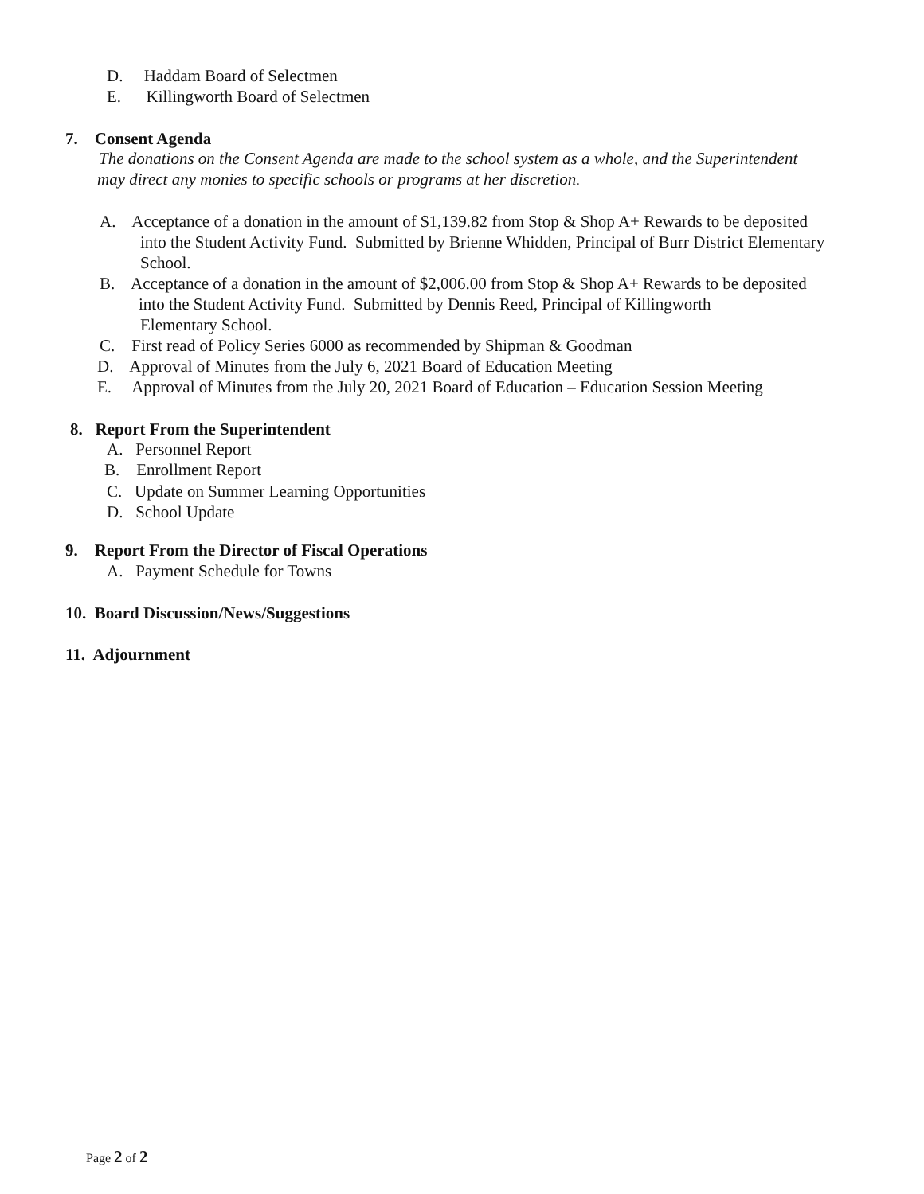D. Haddam Board of Selectmen
E. Killingworth Board of Selectmen
7. Consent Agenda
The donations on the Consent Agenda are made to the school system as a whole, and the Superintendent
may direct any monies to specific schools or programs at her discretion.
A. Acceptance of a donation in the amount of $1,139.82 from Stop & Shop A+ Rewards to be deposited
into the Student Activity Fund. Submitted by Brienne Whidden, Principal of Burr District Elementary
School.
B. Acceptance of a donation in the amount of $2,006.00 from Stop & Shop A+ Rewards to be deposited
into the Student Activity Fund. Submitted by Dennis Reed, Principal of Killingworth
Elementary School.
C. First read of Policy Series 6000 as recommended by Shipman & Goodman
D. Approval of Minutes from the July 6, 2021 Board of Education Meeting
E. Approval of Minutes from the July 20, 2021 Board of Education – Education Session Meeting
8. Report From the Superintendent
A. Personnel Report
B. Enrollment Report
C. Update on Summer Learning Opportunities
D. School Update
9. Report From the Director of Fiscal Operations
A. Payment Schedule for Towns
10. Board Discussion/News/Suggestions
11. Adjournment
Page 2 of 2